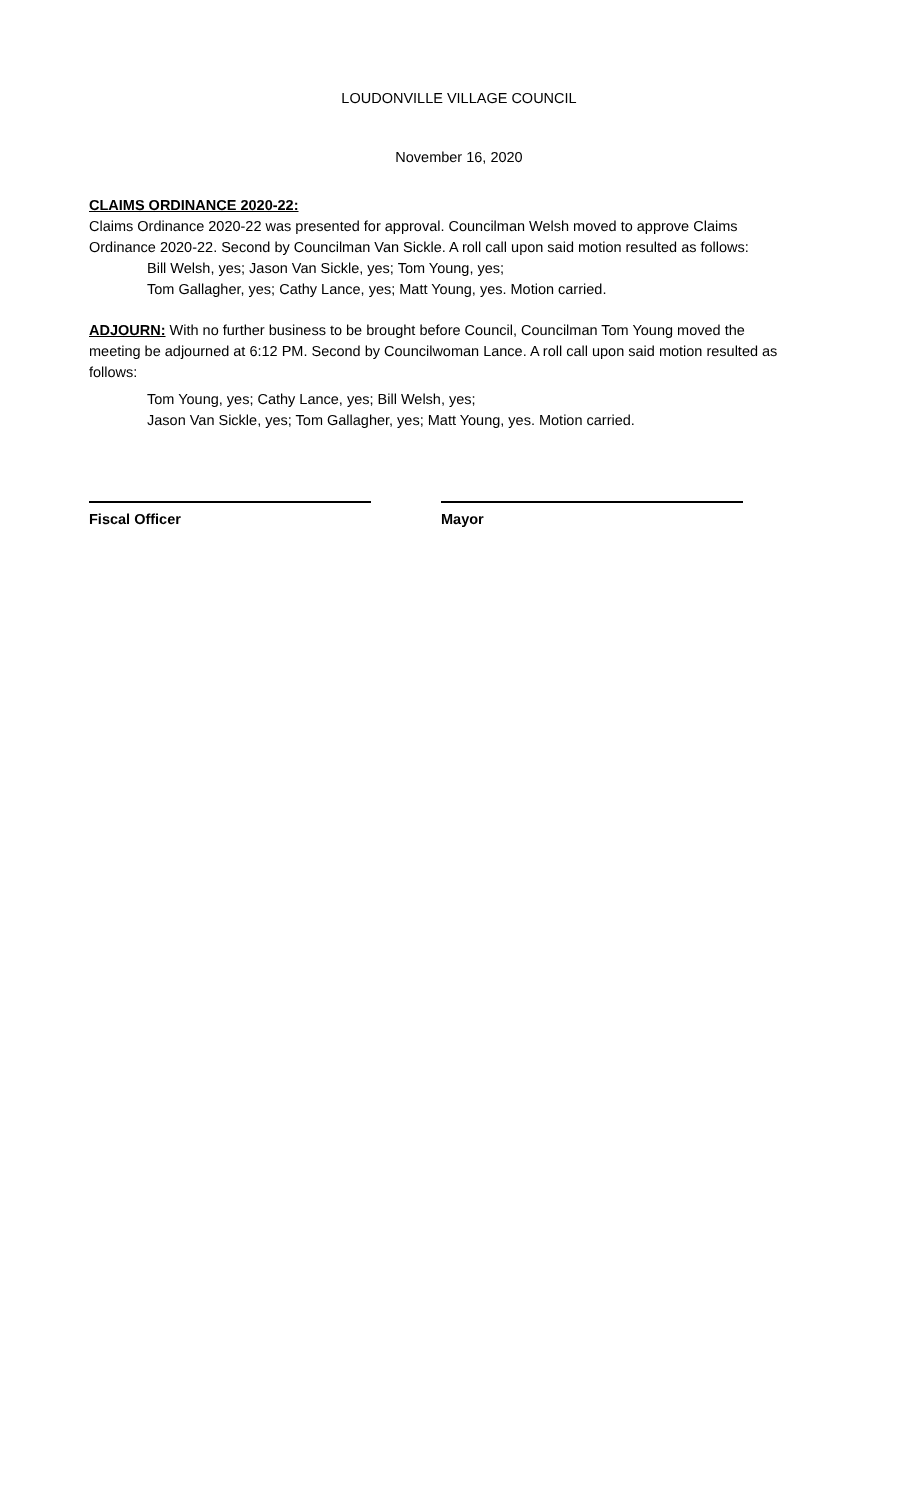LOUDONVILLE VILLAGE COUNCIL
November 16, 2020
CLAIMS ORDINANCE 2020-22:
Claims Ordinance 2020-22 was presented for approval. Councilman Welsh moved to approve Claims Ordinance 2020-22. Second by Councilman Van Sickle. A roll call upon said motion resulted as follows:
Bill Welsh, yes; Jason Van Sickle, yes; Tom Young, yes;
Tom Gallagher, yes; Cathy Lance, yes; Matt Young, yes. Motion carried.
ADJOURN: With no further business to be brought before Council, Councilman Tom Young moved the meeting be adjourned at 6:12 PM. Second by Councilwoman Lance. A roll call upon said motion resulted as follows:
Tom Young, yes; Cathy Lance, yes; Bill Welsh, yes;
Jason Van Sickle, yes; Tom Gallagher, yes; Matt Young, yes. Motion carried.
Fiscal Officer Mayor